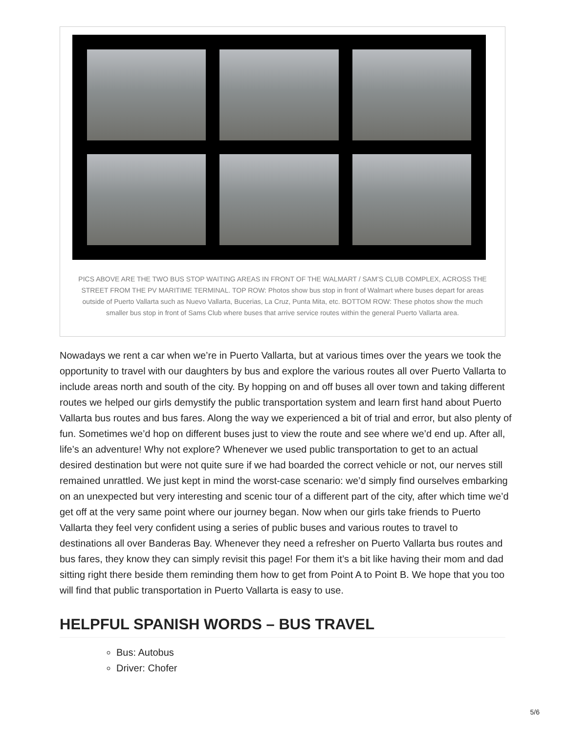PICS ABOVE ARE THE TWO BUS STOP WAITING AREAS IN FRONT OF THE WALMART / SAM’S CLUB COMPLEX, ACROSS THE STREET FROM THE PV MARITIME TERMINAL. TOP ROW: Photos show bus stop in front of Walmart where buses depart for areas outside of Puerto Vallarta such as Nuevo Vallarta, Bucerias, La Cruz, Punta Mita, etc. BOTTOM ROW: These photos show the much smaller bus stop in front of Sams Club where buses that arrive service routes within the general Puerto Vallarta area.
Nowadays we rent a car when we’re in Puerto Vallarta, but at various times over the years we took the opportunity to travel with our daughters by bus and explore the various routes all over Puerto Vallarta to include areas north and south of the city. By hopping on and off buses all over town and taking different routes we helped our girls demystify the public transportation system and learn first hand about Puerto Vallarta bus routes and bus fares. Along the way we experienced a bit of trial and error, but also plenty of fun. Sometimes we’d hop on different buses just to view the route and see where we’d end up. After all, life’s an adventure! Why not explore? Whenever we used public transportation to get to an actual desired destination but were not quite sure if we had boarded the correct vehicle or not, our nerves still remained unrattled. We just kept in mind the worst-case scenario: we’d simply find ourselves embarking on an unexpected but very interesting and scenic tour of a different part of the city, after which time we’d get off at the very same point where our journey began. Now when our girls take friends to Puerto Vallarta they feel very confident using a series of public buses and various routes to travel to destinations all over Banderas Bay. Whenever they need a refresher on Puerto Vallarta bus routes and bus fares, they know they can simply revisit this page! For them it’s a bit like having their mom and dad sitting right there beside them reminding them how to get from Point A to Point B. We hope that you too will find that public transportation in Puerto Vallarta is easy to use.
HELPFUL SPANISH WORDS – BUS TRAVEL
Bus: Autobus
Driver: Chofer
5/6